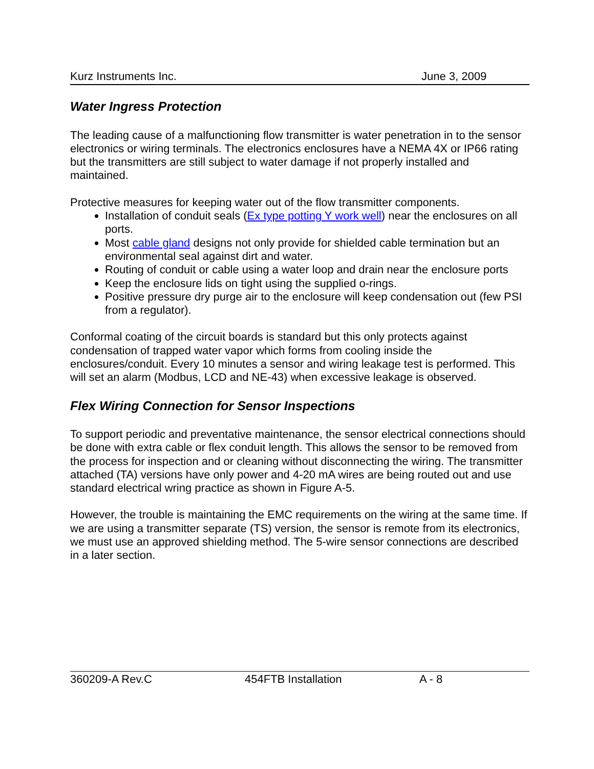Kurz Instruments Inc. June 3, 2009
Water Ingress Protection
The leading cause of a malfunctioning flow transmitter is water penetration in to the sensor electronics or wiring terminals. The electronics enclosures have a NEMA 4X or IP66 rating but the transmitters are still subject to water damage if not properly installed and maintained.
Protective measures for keeping water out of the flow transmitter components.
Installation of conduit seals (Ex type potting Y work well) near the enclosures on all ports.
Most cable gland designs not only provide for shielded cable termination but an environmental seal against dirt and water.
Routing of conduit or cable using a water loop and drain near the enclosure ports
Keep the enclosure lids on tight using the supplied o-rings.
Positive pressure dry purge air to the enclosure will keep condensation out (few PSI from a regulator).
Conformal coating of the circuit boards is standard but this only protects against condensation of trapped water vapor which forms from cooling inside the enclosures/conduit. Every 10 minutes a sensor and wiring leakage test is performed. This will set an alarm (Modbus, LCD and NE-43) when excessive leakage is observed.
Flex Wiring Connection for Sensor Inspections
To support periodic and preventative maintenance, the sensor electrical connections should be done with extra cable or flex conduit length. This allows the sensor to be removed from the process for inspection and or cleaning without disconnecting the wiring. The transmitter attached (TA) versions have only power and 4-20 mA wires are being routed out and use standard electrical wring practice as shown in Figure A-5.
However, the trouble is maintaining the EMC requirements on the wiring at the same time. If we are using a transmitter separate (TS) version, the sensor is remote from its electronics, we must use an approved shielding method. The 5-wire sensor connections are described in a later section.
360209-A Rev.C 454FTB Installation A - 8